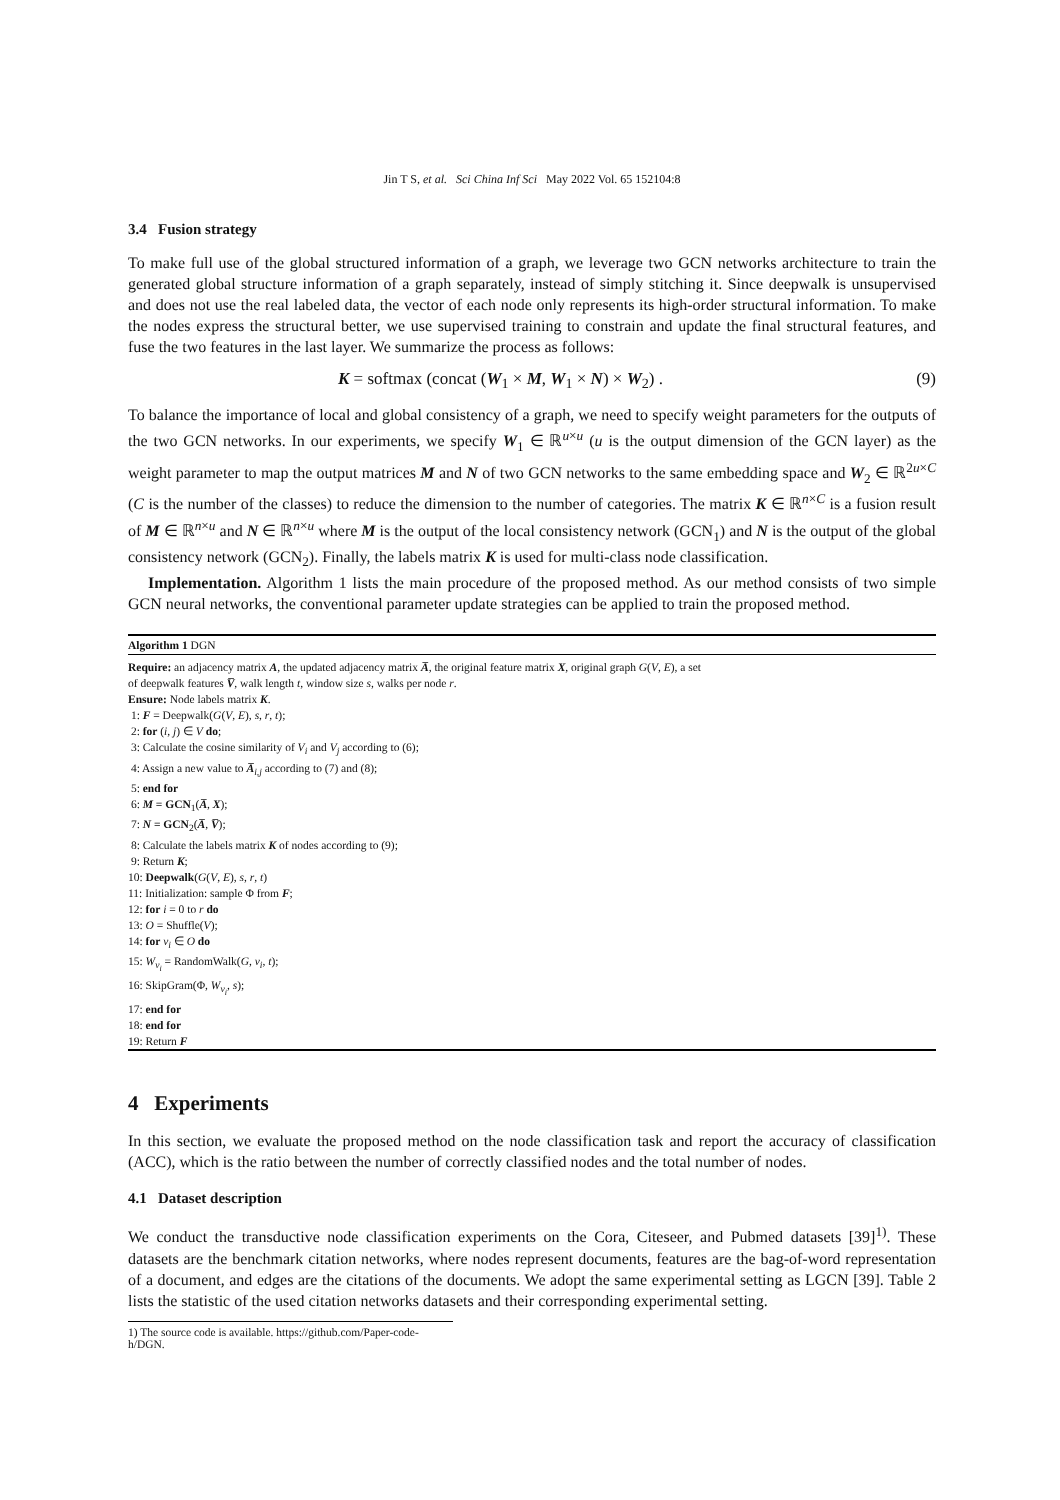Jin T S, et al. Sci China Inf Sci May 2022 Vol. 65 152104:8
3.4 Fusion strategy
To make full use of the global structured information of a graph, we leverage two GCN networks architecture to train the generated global structure information of a graph separately, instead of simply stitching it. Since deepwalk is unsupervised and does not use the real labeled data, the vector of each node only represents its high-order structural information. To make the nodes express the structural better, we use supervised training to constrain and update the final structural features, and fuse the two features in the last layer. We summarize the process as follows:
K = softmax (concat (W<sub>1</sub> × M, W<sub>1</sub> × N) × W<sub>2</sub>) . (9)
To balance the importance of local and global consistency of a graph, we need to specify weight parameters for the outputs of the two GCN networks. In our experiments, we specify W<sub>1</sub> ∈ ℝ<sup>u×u</sup> (u is the output dimension of the GCN layer) as the weight parameter to map the output matrices M and N of two GCN networks to the same embedding space and W<sub>2</sub> ∈ ℝ<sup>2u×C</sup> (C is the number of the classes) to reduce the dimension to the number of categories. The matrix K ∈ ℝ<sup>n×C</sup> is a fusion result of M ∈ ℝ<sup>n×u</sup> and N ∈ ℝ<sup>n×u</sup> where M is the output of the local consistency network (GCN<sub>1</sub>) and N is the output of the global consistency network (GCN<sub>2</sub>). Finally, the labels matrix K is used for multi-class node classification.
Implementation. Algorithm 1 lists the main procedure of the proposed method. As our method consists of two simple GCN neural networks, the conventional parameter update strategies can be applied to train the proposed method.
Algorithm 1 DGN
Require: an adjacency matrix A, the updated adjacency matrix A̅, the original feature matrix X, original graph G(V, E), a set
of deepwalk features V̅, walk length t, window size s, walks per node r.
Ensure: Node labels matrix K.
1: F = Deepwalk(G(V, E), s, r, t);
2: for (i, j) ∈ V do;
3: Calculate the cosine similarity of V<sub>i</sub> and V<sub>j</sub> according to (6);
4: Assign a new value to A̅<sub>i,j</sub> according to (7) and (8);
5: end for
6: M = GCN<sub>1</sub>(A̅, X);
7: N = GCN<sub>2</sub>(A̅, V̅);
8: Calculate the labels matrix K of nodes according to (9);
9: Return K;
10: Deepwalk(G(V, E), s, r, t)
11: Initialization: sample Φ from F;
12: for i = 0 to r do
13: O = Shuffle(V);
14: for v<sub>i</sub> ∈ O do
15: W<sub>v<sub>i</sub></sub> = RandomWalk(G, v<sub>i</sub>, t);
16: SkipGram(Φ, W<sub>v<sub>i</sub></sub>, s);
17: end for
18: end for
19: Return F
4 Experiments
In this section, we evaluate the proposed method on the node classification task and report the accuracy of classification (ACC), which is the ratio between the number of correctly classified nodes and the total number of nodes.
4.1 Dataset description
We conduct the transductive node classification experiments on the Cora, Citeseer, and Pubmed datasets [39]<sup>1)</sup>. These datasets are the benchmark citation networks, where nodes represent documents, features are the bag-of-word representation of a document, and edges are the citations of the documents. We adopt the same experimental setting as LGCN [39]. Table 2 lists the statistic of the used citation networks datasets and their corresponding experimental setting.
1) The source code is available. https://github.com/Paper-code-h/DGN.